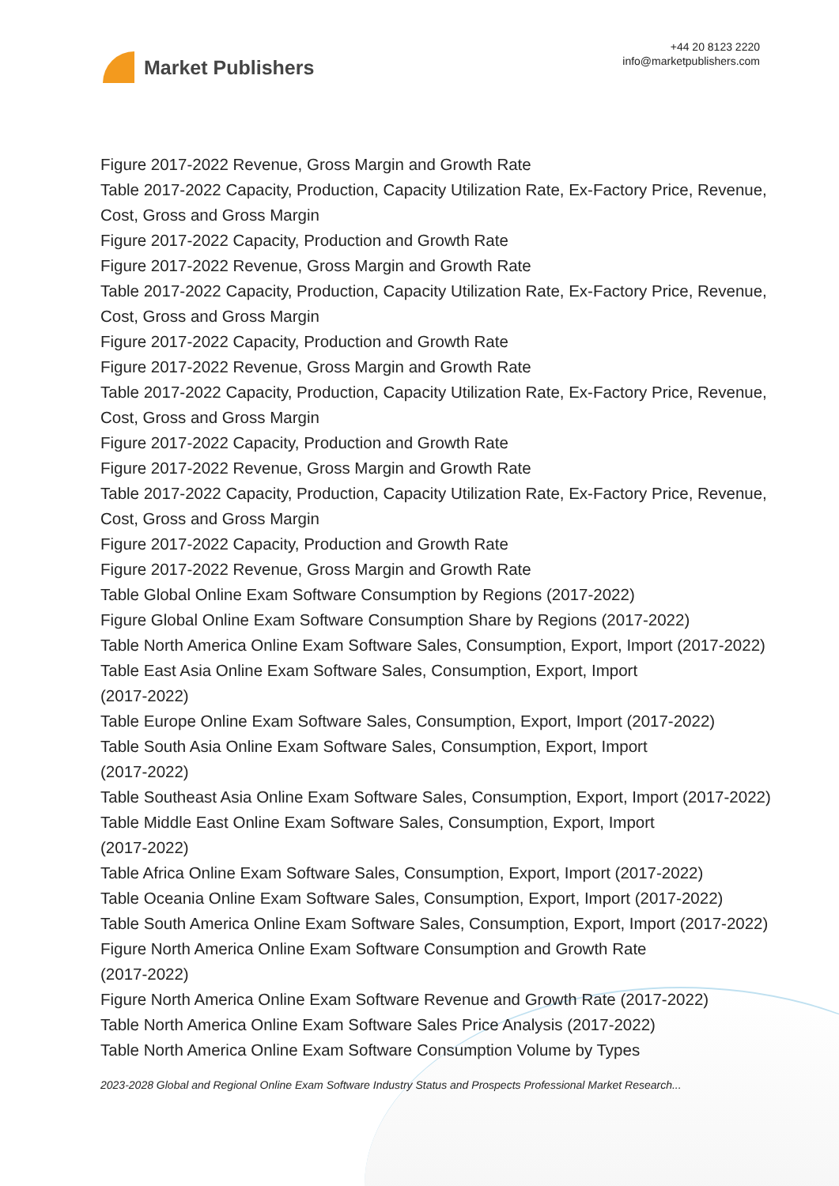Market Publishers
+44 20 8123 2220
info@marketpublishers.com
Figure 2017-2022 Revenue, Gross Margin and Growth Rate
Table 2017-2022 Capacity, Production, Capacity Utilization Rate, Ex-Factory Price, Revenue, Cost, Gross and Gross Margin
Figure 2017-2022 Capacity, Production and Growth Rate
Figure 2017-2022 Revenue, Gross Margin and Growth Rate
Table 2017-2022 Capacity, Production, Capacity Utilization Rate, Ex-Factory Price, Revenue, Cost, Gross and Gross Margin
Figure 2017-2022 Capacity, Production and Growth Rate
Figure 2017-2022 Revenue, Gross Margin and Growth Rate
Table 2017-2022 Capacity, Production, Capacity Utilization Rate, Ex-Factory Price, Revenue, Cost, Gross and Gross Margin
Figure 2017-2022 Capacity, Production and Growth Rate
Figure 2017-2022 Revenue, Gross Margin and Growth Rate
Table 2017-2022 Capacity, Production, Capacity Utilization Rate, Ex-Factory Price, Revenue, Cost, Gross and Gross Margin
Figure 2017-2022 Capacity, Production and Growth Rate
Figure 2017-2022 Revenue, Gross Margin and Growth Rate
Table Global Online Exam Software Consumption by Regions (2017-2022)
Figure Global Online Exam Software Consumption Share by Regions (2017-2022)
Table North America Online Exam Software Sales, Consumption, Export, Import (2017-2022)
Table East Asia Online Exam Software Sales, Consumption, Export, Import
(2017-2022)
Table Europe Online Exam Software Sales, Consumption, Export, Import (2017-2022)
Table South Asia Online Exam Software Sales, Consumption, Export, Import
(2017-2022)
Table Southeast Asia Online Exam Software Sales, Consumption, Export, Import (2017-2022)
Table Middle East Online Exam Software Sales, Consumption, Export, Import
(2017-2022)
Table Africa Online Exam Software Sales, Consumption, Export, Import (2017-2022)
Table Oceania Online Exam Software Sales, Consumption, Export, Import (2017-2022)
Table South America Online Exam Software Sales, Consumption, Export, Import (2017-2022)
Figure North America Online Exam Software Consumption and Growth Rate
(2017-2022)
Figure North America Online Exam Software Revenue and Growth Rate (2017-2022)
Table North America Online Exam Software Sales Price Analysis (2017-2022)
Table North America Online Exam Software Consumption Volume by Types
2023-2028 Global and Regional Online Exam Software Industry Status and Prospects Professional Market Research...